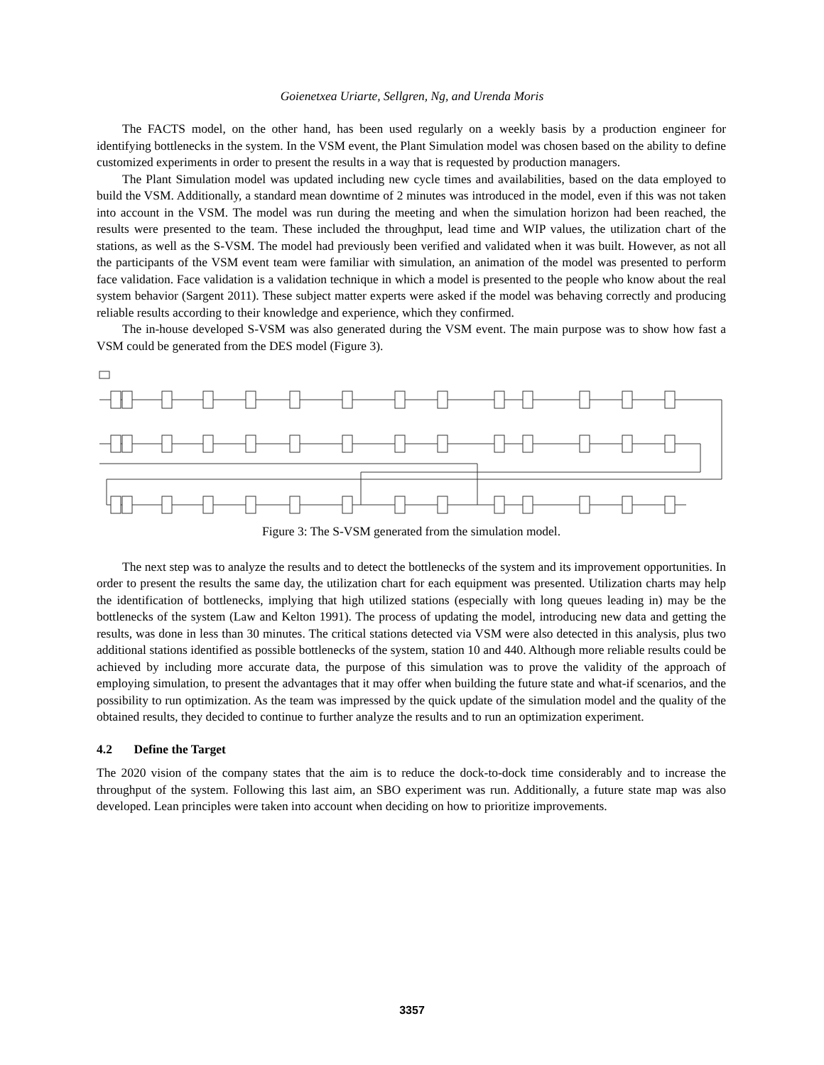Goienetxea Uriarte, Sellgren, Ng, and Urenda Moris
The FACTS model, on the other hand, has been used regularly on a weekly basis by a production engineer for identifying bottlenecks in the system. In the VSM event, the Plant Simulation model was chosen based on the ability to define customized experiments in order to present the results in a way that is requested by production managers.
The Plant Simulation model was updated including new cycle times and availabilities, based on the data employed to build the VSM. Additionally, a standard mean downtime of 2 minutes was introduced in the model, even if this was not taken into account in the VSM. The model was run during the meeting and when the simulation horizon had been reached, the results were presented to the team. These included the throughput, lead time and WIP values, the utilization chart of the stations, as well as the S-VSM. The model had previously been verified and validated when it was built. However, as not all the participants of the VSM event team were familiar with simulation, an animation of the model was presented to perform face validation. Face validation is a validation technique in which a model is presented to the people who know about the real system behavior (Sargent 2011). These subject matter experts were asked if the model was behaving correctly and producing reliable results according to their knowledge and experience, which they confirmed.
The in-house developed S-VSM was also generated during the VSM event. The main purpose was to show how fast a VSM could be generated from the DES model (Figure 3).
Figure 3: The S-VSM generated from the simulation model.
The next step was to analyze the results and to detect the bottlenecks of the system and its improvement opportunities. In order to present the results the same day, the utilization chart for each equipment was presented. Utilization charts may help the identification of bottlenecks, implying that high utilized stations (especially with long queues leading in) may be the bottlenecks of the system (Law and Kelton 1991). The process of updating the model, introducing new data and getting the results, was done in less than 30 minutes. The critical stations detected via VSM were also detected in this analysis, plus two additional stations identified as possible bottlenecks of the system, station 10 and 440. Although more reliable results could be achieved by including more accurate data, the purpose of this simulation was to prove the validity of the approach of employing simulation, to present the advantages that it may offer when building the future state and what-if scenarios, and the possibility to run optimization. As the team was impressed by the quick update of the simulation model and the quality of the obtained results, they decided to continue to further analyze the results and to run an optimization experiment.
4.2 Define the Target
The 2020 vision of the company states that the aim is to reduce the dock-to-dock time considerably and to increase the throughput of the system. Following this last aim, an SBO experiment was run. Additionally, a future state map was also developed. Lean principles were taken into account when deciding on how to prioritize improvements.
3357